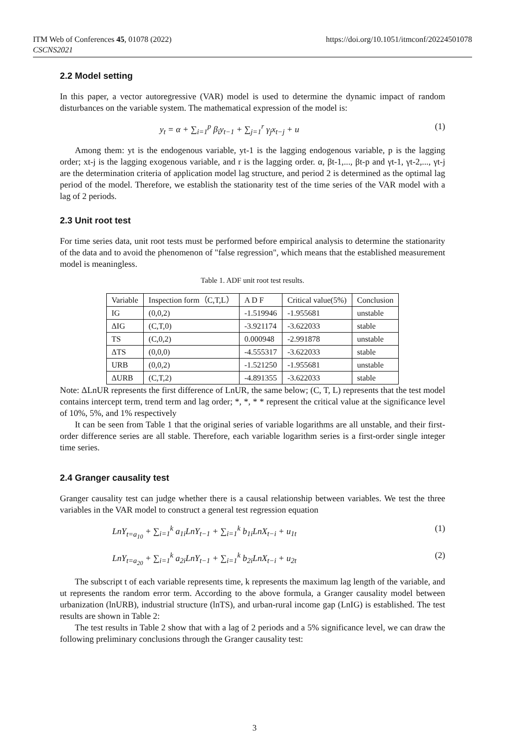ITM Web of Conferences 45, 01078 (2022)
CSCNS2021
https://doi.org/10.1051/itmconf/20224501078
2.2 Model setting
In this paper, a vector autoregressive (VAR) model is used to determine the dynamic impact of random disturbances on the variable system. The mathematical expression of the model is:
y<sub>t</sub> = α + ∑<sub>i=1</sub><sup>p</sup> β<sub>i</sub>y<sub>t−1</sub> + ∑<sub>j=1</sub><sup>r</sup> γ<sub>j</sub>x<sub>t−j</sub> + u (1)
Among them: yt is the endogenous variable, yt-1 is the lagging endogenous variable, p is the lagging order; xt-j is the lagging exogenous variable, and r is the lagging order. α, βt-1,..., βt-p and γt-1, γt-2,..., γt-j are the determination criteria of application model lag structure, and period 2 is determined as the optimal lag period of the model. Therefore, we establish the stationarity test of the time series of the VAR model with a lag of 2 periods.
2.3 Unit root test
For time series data, unit root tests must be performed before empirical analysis to determine the stationarity of the data and to avoid the phenomenon of "false regression", which means that the established measurement model is meaningless.
Table 1. ADF unit root test results.
| Variable | Inspection form（C,T,L） | A D F | Critical value(5%) | Conclusion |
| IG | (0,0,2) | -1.519946 | -1.955681 | unstable |
| ΔIG | (C,T,0) | -3.921174 | -3.622033 | stable |
| TS | (C,0,2) | 0.000948 | -2.991878 | unstable |
| ΔTS | (0,0,0) | -4.555317 | -3.622033 | stable |
| URB | (0,0,2) | -1.521250 | -1.955681 | unstable |
| ΔURB | (C,T,2) | -4.891355 | -3.622033 | stable |
Note: ΔLnUR represents the first difference of LnUR, the same below; (C, T, L) represents that the test model contains intercept term, trend term and lag order; *, *, * * represent the critical value at the significance level of 10%, 5%, and 1% respectively
It can be seen from Table 1 that the original series of variable logarithms are all unstable, and their first-order difference series are all stable. Therefore, each variable logarithm series is a first-order single integer time series.
2.4 Granger causality test
Granger causality test can judge whether there is a causal relationship between variables. We test the three variables in the VAR model to construct a general test regression equation
LnY<sub>t=a<sub>10</sub></sub> + ∑<sub>i=1</sub><sup>k</sup> a<sub>1i</sub>LnY<sub>t−1</sub> + ∑<sub>i=1</sub><sup>k</sup> b<sub>1i</sub>LnX<sub>t−i</sub> + u<sub>1t</sub> (1)
LnY<sub>t=a<sub>20</sub></sub> + ∑<sub>i=1</sub><sup>k</sup> a<sub>2i</sub>LnY<sub>t−1</sub> + ∑<sub>i=1</sub><sup>k</sup> b<sub>2i</sub>LnX<sub>t−i</sub> + u<sub>2t</sub> (2)
The subscript t of each variable represents time, k represents the maximum lag length of the variable, and ut represents the random error term. According to the above formula, a Granger causality model between urbanization (lnURB), industrial structure (lnTS), and urban-rural income gap (LnIG) is established. The test results are shown in Table 2:
The test results in Table 2 show that with a lag of 2 periods and a 5% significance level, we can draw the following preliminary conclusions through the Granger causality test:
3